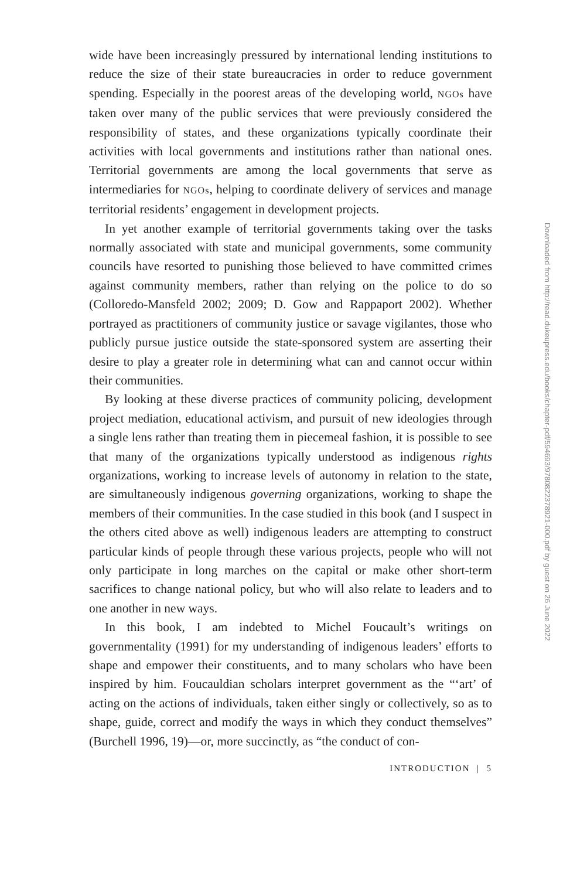wide have been increasingly pressured by international lending institutions to reduce the size of their state bureaucracies in order to reduce government spending. Especially in the poorest areas of the developing world, NGOs have taken over many of the public services that were previously considered the responsibility of states, and these organizations typically coordinate their activities with local governments and institutions rather than national ones. Territorial governments are among the local governments that serve as intermediaries for NGOs, helping to coordinate delivery of services and manage territorial residents’ engagement in development projects.
In yet another example of territorial governments taking over the tasks normally associated with state and municipal governments, some community councils have resorted to punishing those believed to have committed crimes against community members, rather than relying on the police to do so (Colloredo-Mansfeld 2002; 2009; D. Gow and Rappaport 2002). Whether portrayed as practitioners of community justice or savage vigilantes, those who publicly pursue justice outside the state-sponsored system are asserting their desire to play a greater role in determining what can and cannot occur within their communities.
By looking at these diverse practices of community policing, development project mediation, educational activism, and pursuit of new ideologies through a single lens rather than treating them in piecemeal fashion, it is possible to see that many of the organizations typically understood as indigenous rights organizations, working to increase levels of autonomy in relation to the state, are simultaneously indigenous governing organizations, working to shape the members of their communities. In the case studied in this book (and I suspect in the others cited above as well) indigenous leaders are attempting to construct particular kinds of people through these various projects, people who will not only participate in long marches on the capital or make other short-term sacrifices to change national policy, but who will also relate to leaders and to one another in new ways.
In this book, I am indebted to Michel Foucault’s writings on governmentality (1991) for my understanding of indigenous leaders’ efforts to shape and empower their constituents, and to many scholars who have been inspired by him. Foucauldian scholars interpret government as the “‘art’ of acting on the actions of individuals, taken either singly or collectively, so as to shape, guide, correct and modify the ways in which they conduct themselves” (Burchell 1996, 19)—or, more succinctly, as “the conduct of con-
INTRODUCTION | 5
Downloaded from http://read.dukeupress.edu/books/chapter-pdf/594693/9780822378921-000.pdf by guest on 26 June 2022